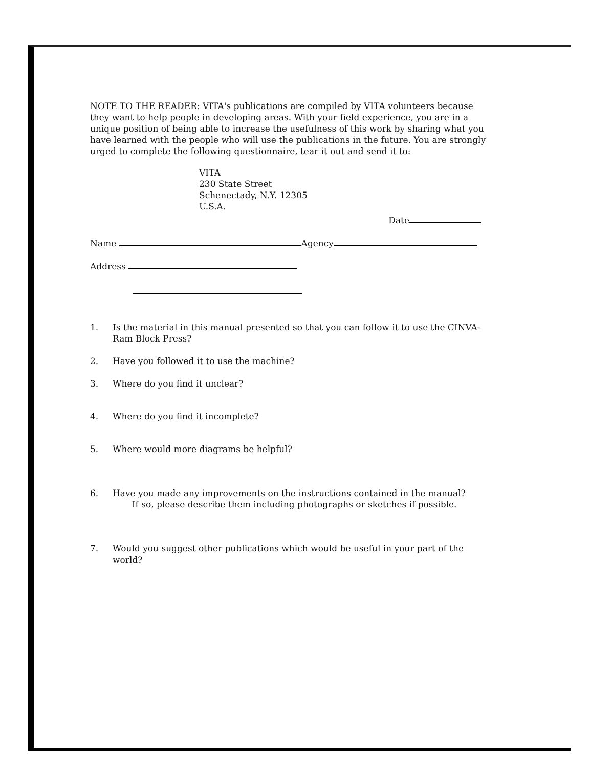NOTE TO THE READER: VITA's publications are compiled by VITA volunteers because they want to help people in developing areas. With your field experience, you are in a unique position of being able to increase the usefulness of this work by sharing what you have learned with the people who will use the publications in the future. You are strongly urged to complete the following questionnaire, tear it out and send it to:
VITA
230 State Street
Schenectady, N.Y. 12305
U.S.A.
Date
Name Agency
Address
1. Is the material in this manual presented so that you can follow it to use the CINVA-Ram Block Press?
2. Have you followed it to use the machine?
3. Where do you find it unclear?
4. Where do you find it incomplete?
5. Where would more diagrams be helpful?
6. Have you made any improvements on the instructions contained in the manual? If so, please describe them including photographs or sketches if possible.
7. Would you suggest other publications which would be useful in your part of the world?